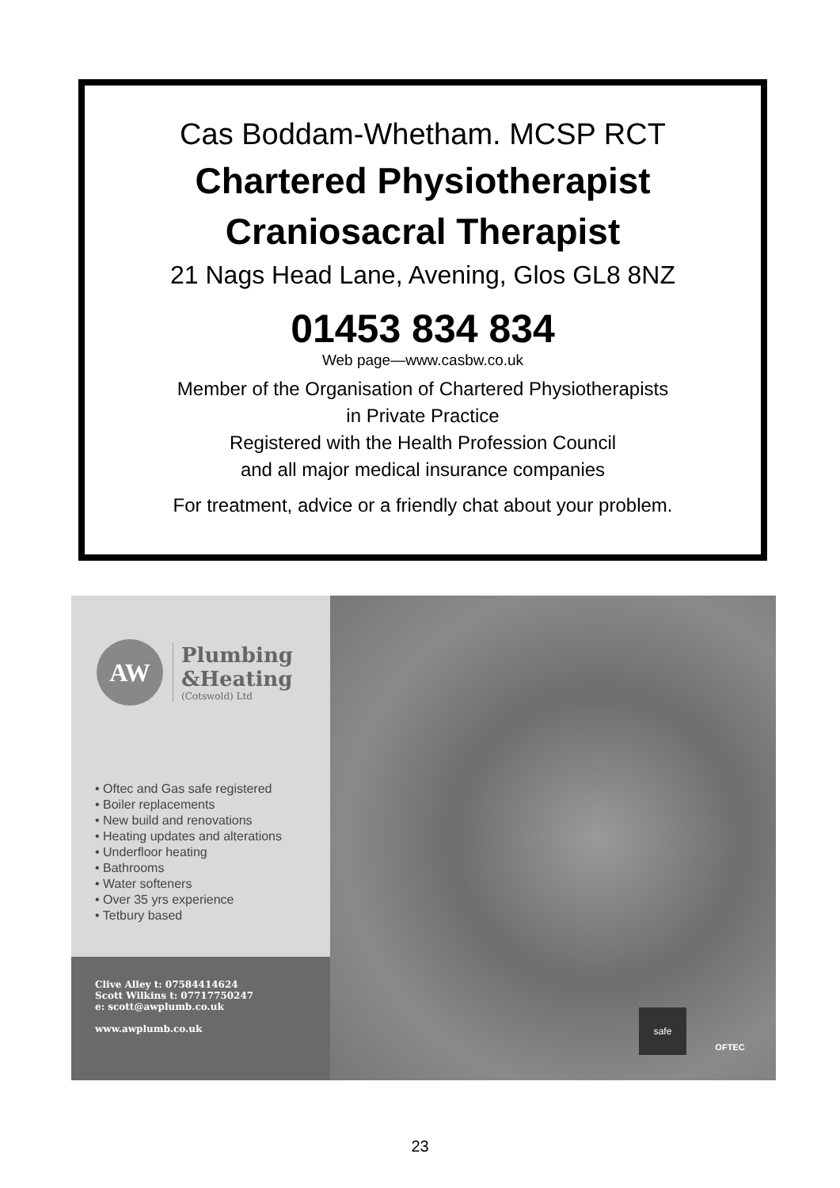Cas Boddam-Whetham. MCSP RCT
Chartered Physiotherapist
Craniosacral Therapist
21 Nags Head Lane, Avening, Glos GL8 8NZ
01453 834 834
Web page—www.casbw.co.uk
Member of the Organisation of Chartered Physiotherapists
in Private Practice
Registered with the Health Profession Council
and all major medical insurance companies
For treatment, advice or a friendly chat about your problem.
AW
Plumbing
&Heating
(Cotswold) Ltd
• Oftec and Gas safe registered
• Boiler replacements
• New build and renovations
• Heating updates and alterations
• Underfloor heating
• Bathrooms
• Water softeners
• Over 35 yrs experience
• Tetbury based
Clive Alley t: 07584414624
Scott Wilkins t: 07717750247
e: scott@awplumb.co.uk
www.awplumb.co.uk
safe OFTEC
23